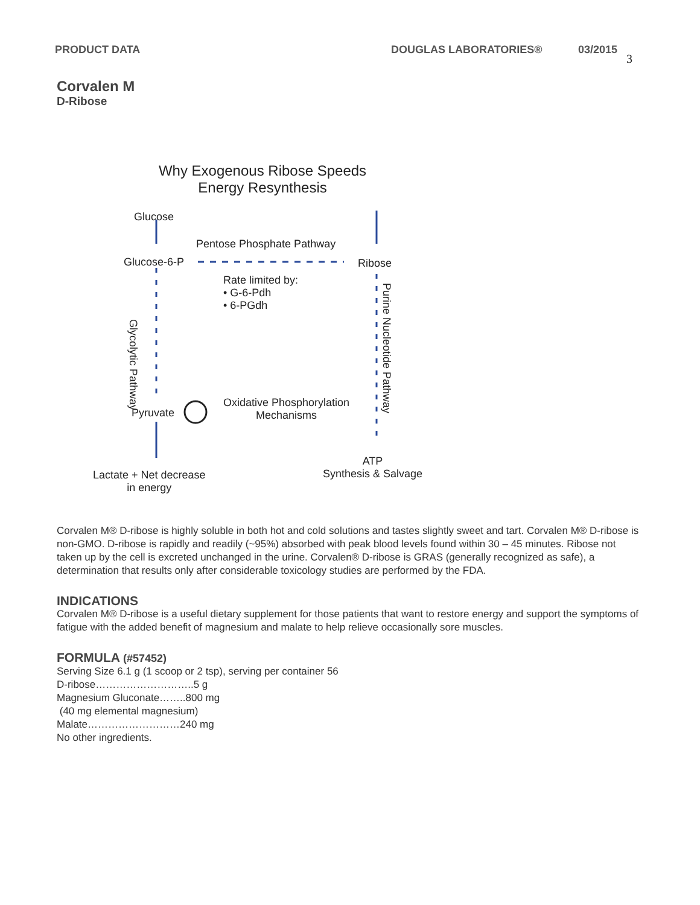PRODUCT DATA DOUGLAS LABORATORIES® 03/2015 3
Corvalen M
D-Ribose
Why Exogenous Ribose Speeds Energy Resynthesis
Glucose
Pentose Phosphate Pathway
Glucose-6-P Ribose
Rate limited by:
• G-6-Pdh
• 6-PGdh
Glycolytic Pathway
Purine Nucleotide Pathway
Pyruvate
Oxidative Phosphorylation
Mechanisms
ATP
Synthesis & Salvage
Lactate + Net decrease
in energy
Corvalen M® D-ribose is highly soluble in both hot and cold solutions and tastes slightly sweet and tart. Corvalen M® D-ribose is non-GMO. D-ribose is rapidly and readily (~95%) absorbed with peak blood levels found within 30 – 45 minutes. Ribose not taken up by the cell is excreted unchanged in the urine. Corvalen® D-ribose is GRAS (generally recognized as safe), a determination that results only after considerable toxicology studies are performed by the FDA.
INDICATIONS
Corvalen M® D-ribose is a useful dietary supplement for those patients that want to restore energy and support the symptoms of fatigue with the added benefit of magnesium and malate to help relieve occasionally sore muscles.
FORMULA (#57452)
Serving Size 6.1 g (1 scoop or 2 tsp), serving per container 56
D-ribose………………………..5 g
Magnesium Gluconate……..800 mg
(40 mg elemental magnesium)
Malate………………………240 mg
No other ingredients.